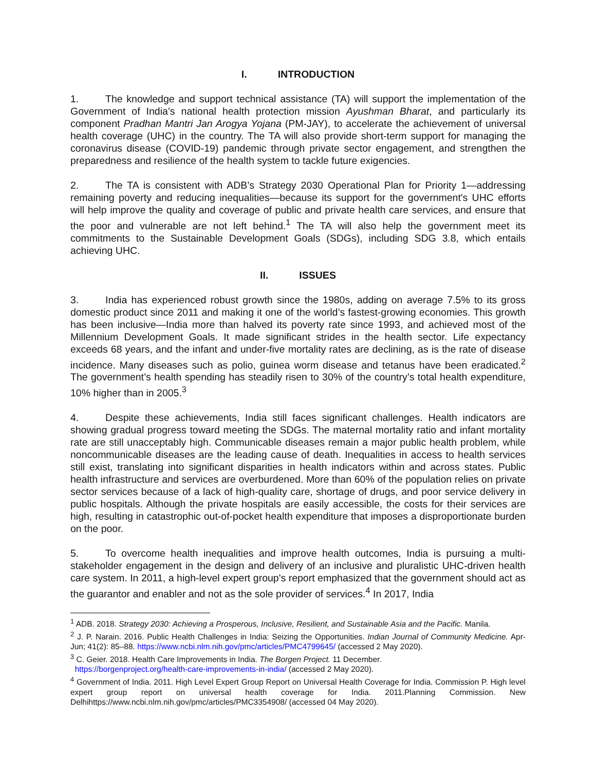I. INTRODUCTION
1. The knowledge and support technical assistance (TA) will support the implementation of the Government of India’s national health protection mission Ayushman Bharat, and particularly its component Pradhan Mantri Jan Arogya Yojana (PM-JAY), to accelerate the achievement of universal health coverage (UHC) in the country. The TA will also provide short-term support for managing the coronavirus disease (COVID-19) pandemic through private sector engagement, and strengthen the preparedness and resilience of the health system to tackle future exigencies.
2. The TA is consistent with ADB’s Strategy 2030 Operational Plan for Priority 1—addressing remaining poverty and reducing inequalities—because its support for the government's UHC efforts will help improve the quality and coverage of public and private health care services, and ensure that the poor and vulnerable are not left behind.<sup>1</sup> The TA will also help the government meet its commitments to the Sustainable Development Goals (SDGs), including SDG 3.8, which entails achieving UHC.
II. ISSUES
3. India has experienced robust growth since the 1980s, adding on average 7.5% to its gross domestic product since 2011 and making it one of the world’s fastest-growing economies. This growth has been inclusive—India more than halved its poverty rate since 1993, and achieved most of the Millennium Development Goals. It made significant strides in the health sector. Life expectancy exceeds 68 years, and the infant and under-five mortality rates are declining, as is the rate of disease incidence. Many diseases such as polio, guinea worm disease and tetanus have been eradicated.<sup>2</sup> The government’s health spending has steadily risen to 30% of the country’s total health expenditure, 10% higher than in 2005.<sup>3</sup>
4. Despite these achievements, India still faces significant challenges. Health indicators are showing gradual progress toward meeting the SDGs. The maternal mortality ratio and infant mortality rate are still unacceptably high. Communicable diseases remain a major public health problem, while noncommunicable diseases are the leading cause of death. Inequalities in access to health services still exist, translating into significant disparities in health indicators within and across states. Public health infrastructure and services are overburdened. More than 60% of the population relies on private sector services because of a lack of high-quality care, shortage of drugs, and poor service delivery in public hospitals. Although the private hospitals are easily accessible, the costs for their services are high, resulting in catastrophic out-of-pocket health expenditure that imposes a disproportionate burden on the poor.
5. To overcome health inequalities and improve health outcomes, India is pursuing a multi-stakeholder engagement in the design and delivery of an inclusive and pluralistic UHC-driven health care system. In 2011, a high-level expert group's report emphasized that the government should act as the guarantor and enabler and not as the sole provider of services.<sup>4</sup> In 2017, India
<sup>1</sup> ADB. 2018. Strategy 2030: Achieving a Prosperous, Inclusive, Resilient, and Sustainable Asia and the Pacific. Manila.
<sup>2</sup> J. P. Narain. 2016. Public Health Challenges in India: Seizing the Opportunities. Indian Journal of Community Medicine. Apr-Jun; 41(2): 85–88. https://www.ncbi.nlm.nih.gov/pmc/articles/PMC4799645/ (accessed 2 May 2020).
<sup>3</sup> C. Geier. 2018. Health Care Improvements in India. The Borgen Project. 11 December.
https://borgenproject.org/health-care-improvements-in-india/ (accessed 2 May 2020).
<sup>4</sup> Government of India. 2011. High Level Expert Group Report on Universal Health Coverage for India. Commission P. High level expert group report on universal health coverage for India. 2011.Planning Commission. New Delhihttps://www.ncbi.nlm.nih.gov/pmc/articles/PMC3354908/ (accessed 04 May 2020).